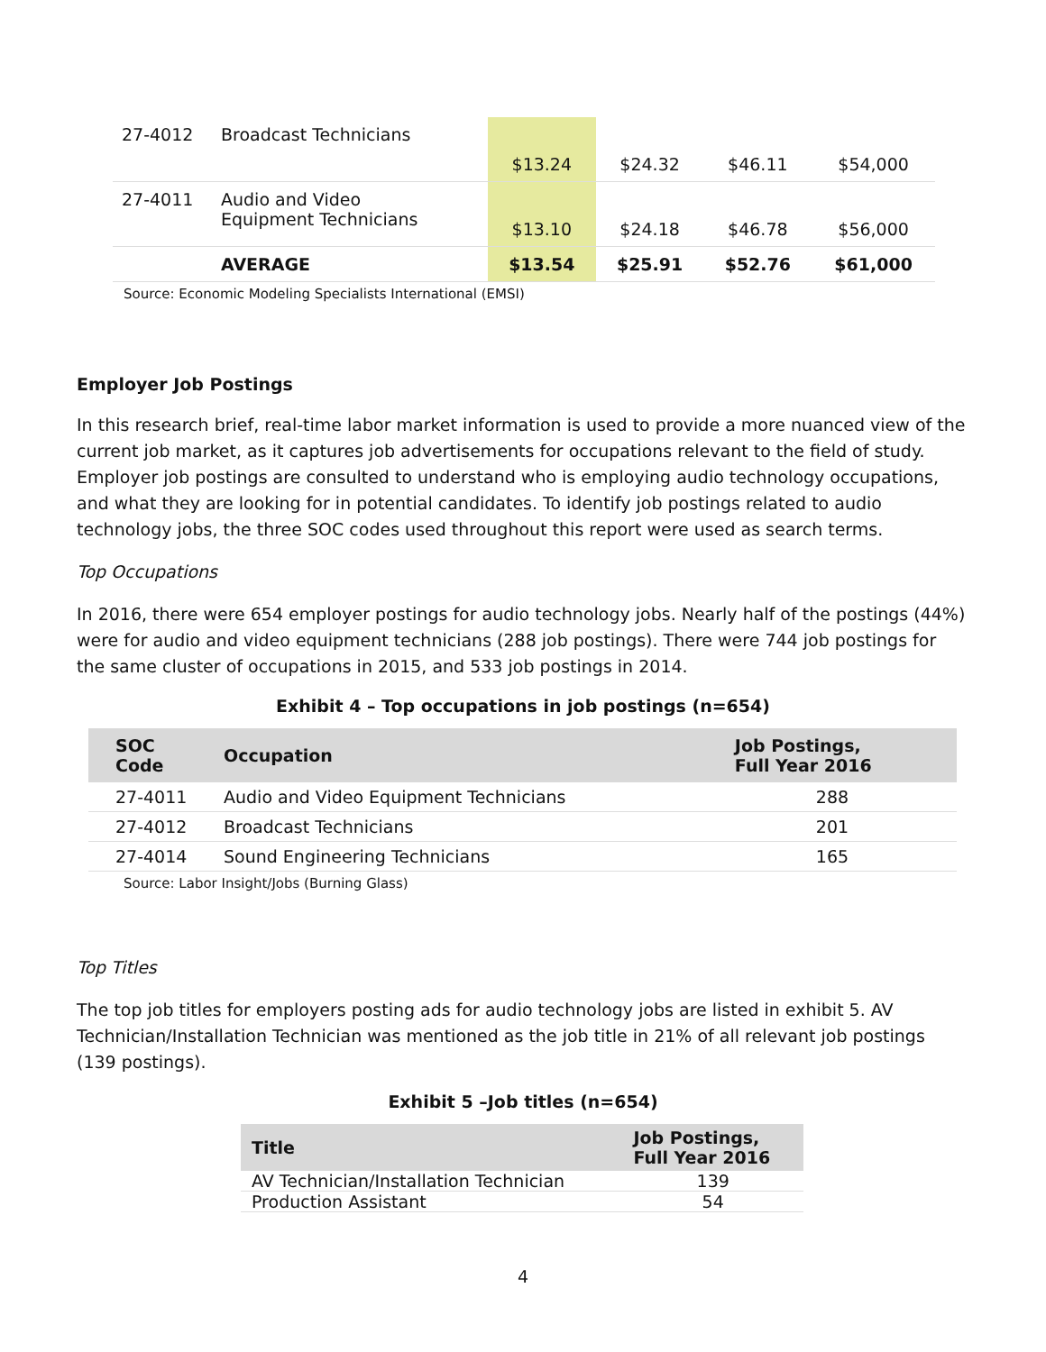| 27-4012 | Broadcast Technicians | $13.24 | $24.32 | $46.11 | $54,000 |
| 27-4011 | Audio and Video Equipment Technicians | $13.10 | $24.18 | $46.78 | $56,000 |
| | AVERAGE | $13.54 | $25.91 | $52.76 | $61,000 |
Source: Economic Modeling Specialists International (EMSI)
Employer Job Postings
In this research brief, real-time labor market information is used to provide a more nuanced view of the current job market, as it captures job advertisements for occupations relevant to the field of study. Employer job postings are consulted to understand who is employing audio technology occupations, and what they are looking for in potential candidates. To identify job postings related to audio technology jobs, the three SOC codes used throughout this report were used as search terms.
Top Occupations
In 2016, there were 654 employer postings for audio technology jobs. Nearly half of the postings (44%) were for audio and video equipment technicians (288 job postings). There were 744 job postings for the same cluster of occupations in 2015, and 533 job postings in 2014.
Exhibit 4 – Top occupations in job postings (n=654)
| SOC Code | Occupation | Job Postings, Full Year 2016 |
| --- | --- | --- |
| 27-4011 | Audio and Video Equipment Technicians | 288 |
| 27-4012 | Broadcast Technicians | 201 |
| 27-4014 | Sound Engineering Technicians | 165 |
Source: Labor Insight/Jobs (Burning Glass)
Top Titles
The top job titles for employers posting ads for audio technology jobs are listed in exhibit 5. AV Technician/Installation Technician was mentioned as the job title in 21% of all relevant job postings (139 postings).
Exhibit 5 –Job titles (n=654)
| Title | Job Postings, Full Year 2016 |
| --- | --- |
| AV Technician/Installation Technician | 139 |
| Production Assistant | 54 |
4